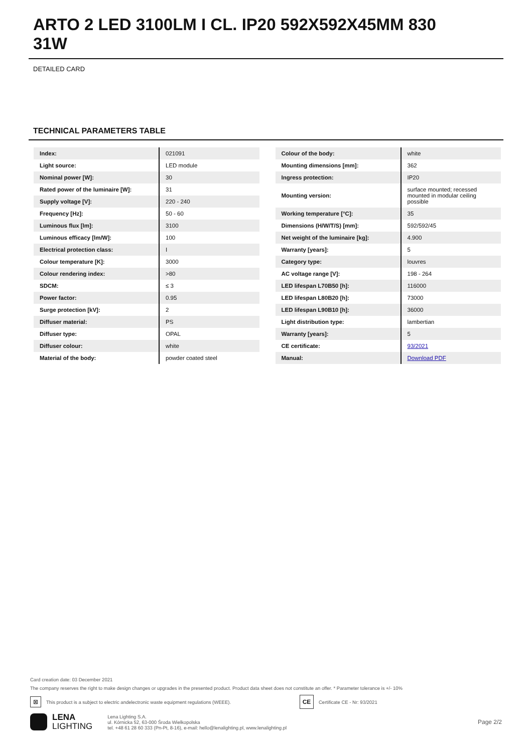ARTO 2 LED 3100LM I CL. IP20 592X592X45MM 830 31W
DETAILED CARD
TECHNICAL PARAMETERS TABLE
| Index: | 021091 |
| Light source: | LED module |
| Nominal power [W]: | 30 |
| Rated power of the luminaire [W]: | 31 |
| Supply voltage [V]: | 220 - 240 |
| Frequency [Hz]: | 50 - 60 |
| Luminous flux [lm]: | 3100 |
| Luminous efficacy [lm/W]: | 100 |
| Electrical protection class: | I |
| Colour temperature [K]: | 3000 |
| Colour rendering index: | >80 |
| SDCM: | ≤ 3 |
| Power factor: | 0.95 |
| Surge protection [kV]: | 2 |
| Diffuser material: | PS |
| Diffuser type: | OPAL |
| Diffuser colour: | white |
| Material of the body: | powder coated steel |
| Colour of the body: | white |
| Mounting dimensions [mm]: | 362 |
| Ingress protection: | IP20 |
| Mounting version: | surface mounted; recessed mounted in modular ceiling possible |
| Working temperature [°C]: | 35 |
| Dimensions (H/W/T/S) [mm]: | 592/592/45 |
| Net weight of the luminaire [kg]: | 4.900 |
| Warranty [years]: | 5 |
| Category type: | louvres |
| AC voltage range [V]: | 198 - 264 |
| LED lifespan L70B50 [h]: | 116000 |
| LED lifespan L80B20 [h]: | 73000 |
| LED lifespan L90B10 [h]: | 36000 |
| Light distribution type: | lambertian |
| Warranty [years]: | 5 |
| CE certificate: | 93/2021 |
| Manual: | Download PDF |
Card creation date: 03 December 2021
The company reserves the right to make design changes or upgrades in the presented product. Product data sheet does not constitute an offer. * Parameter tolerance is +/- 10%
⊠ This product is a subject to electric andelectronic waste equipment regulations (WEEE). CE Certificate CE - Nr: 93/2021
LENA
LIGHTING Lena Lighting S.A.
ul. Kórnicka 52, 63-000 Środa Wielkopolska
tel. +48 61 28 60 333 (Pn-Pt, 8-16), e-mail: hello@lenalighting.pl, www.lenalighting.pl Page 2/2